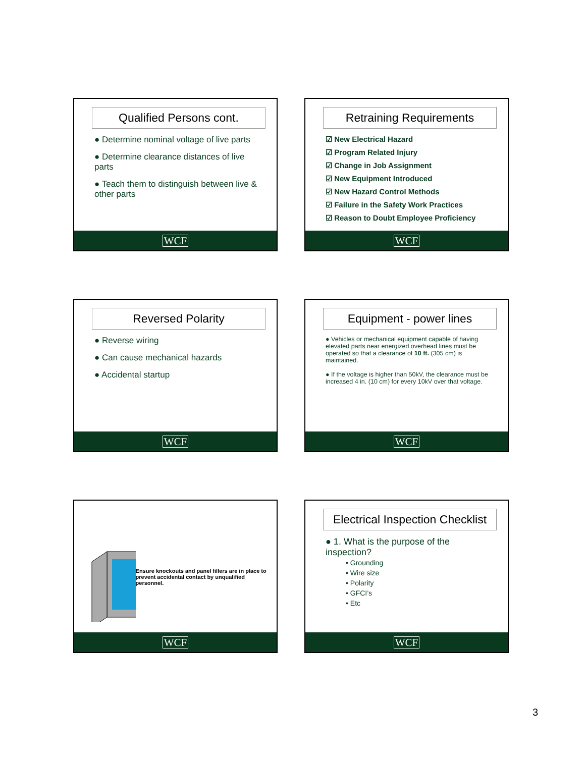Qualified Persons cont.
● Determine nominal voltage of live parts
● Determine clearance distances of live parts
● Teach them to distinguish between live & other parts
WCF
Retraining Requirements
☑ New Electrical Hazard
☑ Program Related Injury
☑ Change in Job Assignment
☑ New Equipment Introduced
☑ New Hazard Control Methods
☑ Failure in the Safety Work Practices
☑ Reason to Doubt Employee Proficiency
WCF
Reversed Polarity
● Reverse wiring
● Can cause mechanical hazards
● Accidental startup
WCF
Equipment - power lines
● Vehicles or mechanical equipment capable of having elevated parts near energized overhead lines must be operated so that a clearance of 10 ft. (305 cm) is maintained.
● If the voltage is higher than 50kV, the clearance must be increased 4 in. (10 cm) for every 10kV over that voltage.
WCF
Ensure knockouts and panel fillers are in place to prevent accidental contact by unqualified personnel.
WCF
Electrical Inspection Checklist
● 1. What is the purpose of the inspection?
• Grounding
• Wire size
• Polarity
• GFCI’s
• Etc
WCF
3